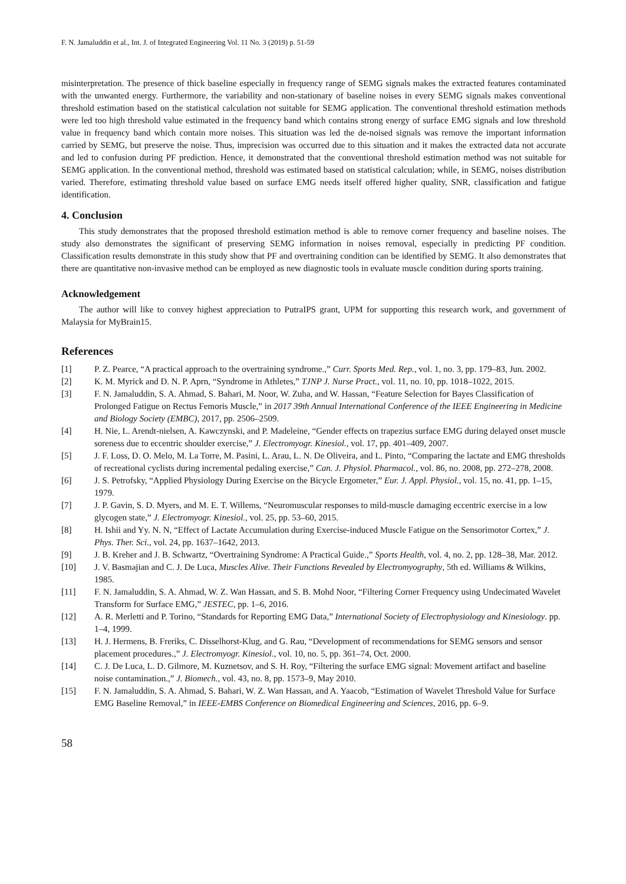F. N. Jamaluddin et al., Int. J. of Integrated Engineering Vol. 11 No. 3 (2019) p. 51-59
misinterpretation. The presence of thick baseline especially in frequency range of SEMG signals makes the extracted features contaminated with the unwanted energy. Furthermore, the variability and non-stationary of baseline noises in every SEMG signals makes conventional threshold estimation based on the statistical calculation not suitable for SEMG application. The conventional threshold estimation methods were led too high threshold value estimated in the frequency band which contains strong energy of surface EMG signals and low threshold value in frequency band which contain more noises. This situation was led the de-noised signals was remove the important information carried by SEMG, but preserve the noise. Thus, imprecision was occurred due to this situation and it makes the extracted data not accurate and led to confusion during PF prediction. Hence, it demonstrated that the conventional threshold estimation method was not suitable for SEMG application. In the conventional method, threshold was estimated based on statistical calculation; while, in SEMG, noises distribution varied. Therefore, estimating threshold value based on surface EMG needs itself offered higher quality, SNR, classification and fatigue identification.
4. Conclusion
This study demonstrates that the proposed threshold estimation method is able to remove corner frequency and baseline noises. The study also demonstrates the significant of preserving SEMG information in noises removal, especially in predicting PF condition. Classification results demonstrate in this study show that PF and overtraining condition can be identified by SEMG. It also demonstrates that there are quantitative non-invasive method can be employed as new diagnostic tools in evaluate muscle condition during sports training.
Acknowledgement
The author will like to convey highest appreciation to PutraIPS grant, UPM for supporting this research work, and government of Malaysia for MyBrain15.
References
[1]
P. Z. Pearce, “A practical approach to the overtraining syndrome.,” Curr. Sports Med. Rep., vol. 1, no. 3, pp. 179–83, Jun. 2002.
[2]
K. M. Myrick and D. N. P. Aprn, “Syndrome in Athletes,” TJNP J. Nurse Pract., vol. 11, no. 10, pp. 1018–1022, 2015.
[3]
F. N. Jamaluddin, S. A. Ahmad, S. Bahari, M. Noor, W. Zuha, and W. Hassan, “Feature Selection for Bayes Classification of Prolonged Fatigue on Rectus Femoris Muscle,” in 2017 39th Annual International Conference of the IEEE Engineering in Medicine and Biology Society (EMBC), 2017, pp. 2506–2509.
[4]
H. Nie, L. Arendt-nielsen, A. Kawczynski, and P. Madeleine, “Gender effects on trapezius surface EMG during delayed onset muscle soreness due to eccentric shoulder exercise,” J. Electromyogr. Kinesiol., vol. 17, pp. 401–409, 2007.
[5]
J. F. Loss, D. O. Melo, M. La Torre, M. Pasini, L. Arau, L. N. De Oliveira, and L. Pinto, “Comparing the lactate and EMG thresholds of recreational cyclists during incremental pedaling exercise,” Can. J. Physiol. Pharmacol., vol. 86, no. 2008, pp. 272–278, 2008.
[6]
J. S. Petrofsky, “Applied Physiology During Exercise on the Bicycle Ergometer,” Eur. J. Appl. Physiol., vol. 15, no. 41, pp. 1–15, 1979.
[7]
J. P. Gavin, S. D. Myers, and M. E. T. Willems, “Neuromuscular responses to mild-muscle damaging eccentric exercise in a low glycogen state,” J. Electromyogr. Kinesiol., vol. 25, pp. 53–60, 2015.
[8]
H. Ishii and Yy. N. N, “Effect of Lactate Accumulation during Exercise-induced Muscle Fatigue on the Sensorimotor Cortex,” J. Phys. Ther. Sci., vol. 24, pp. 1637–1642, 2013.
[9]
J. B. Kreher and J. B. Schwartz, “Overtraining Syndrome: A Practical Guide.,” Sports Health, vol. 4, no. 2, pp. 128–38, Mar. 2012.
[10]
J. V. Basmajian and C. J. De Luca, Muscles Alive. Their Functions Revealed by Electromyography, 5th ed. Williams & Wilkins, 1985.
[11]
F. N. Jamaluddin, S. A. Ahmad, W. Z. Wan Hassan, and S. B. Mohd Noor, “Filtering Corner Frequency using Undecimated Wavelet Transform for Surface EMG,” JESTEC, pp. 1–6, 2016.
[12]
A. R. Merletti and P. Torino, “Standards for Reporting EMG Data,” International Society of Electrophysiology and Kinesiology. pp. 1–4, 1999.
[13]
H. J. Hermens, B. Freriks, C. Disselhorst-Klug, and G. Rau, “Development of recommendations for SEMG sensors and sensor placement procedures.,” J. Electromyogr. Kinesiol., vol. 10, no. 5, pp. 361–74, Oct. 2000.
[14]
C. J. De Luca, L. D. Gilmore, M. Kuznetsov, and S. H. Roy, “Filtering the surface EMG signal: Movement artifact and baseline noise contamination.,” J. Biomech., vol. 43, no. 8, pp. 1573–9, May 2010.
[15]
F. N. Jamaluddin, S. A. Ahmad, S. Bahari, W. Z. Wan Hassan, and A. Yaacob, “Estimation of Wavelet Threshold Value for Surface EMG Baseline Removal,” in IEEE-EMBS Conference on Biomedical Engineering and Sciences, 2016, pp. 6–9.
58